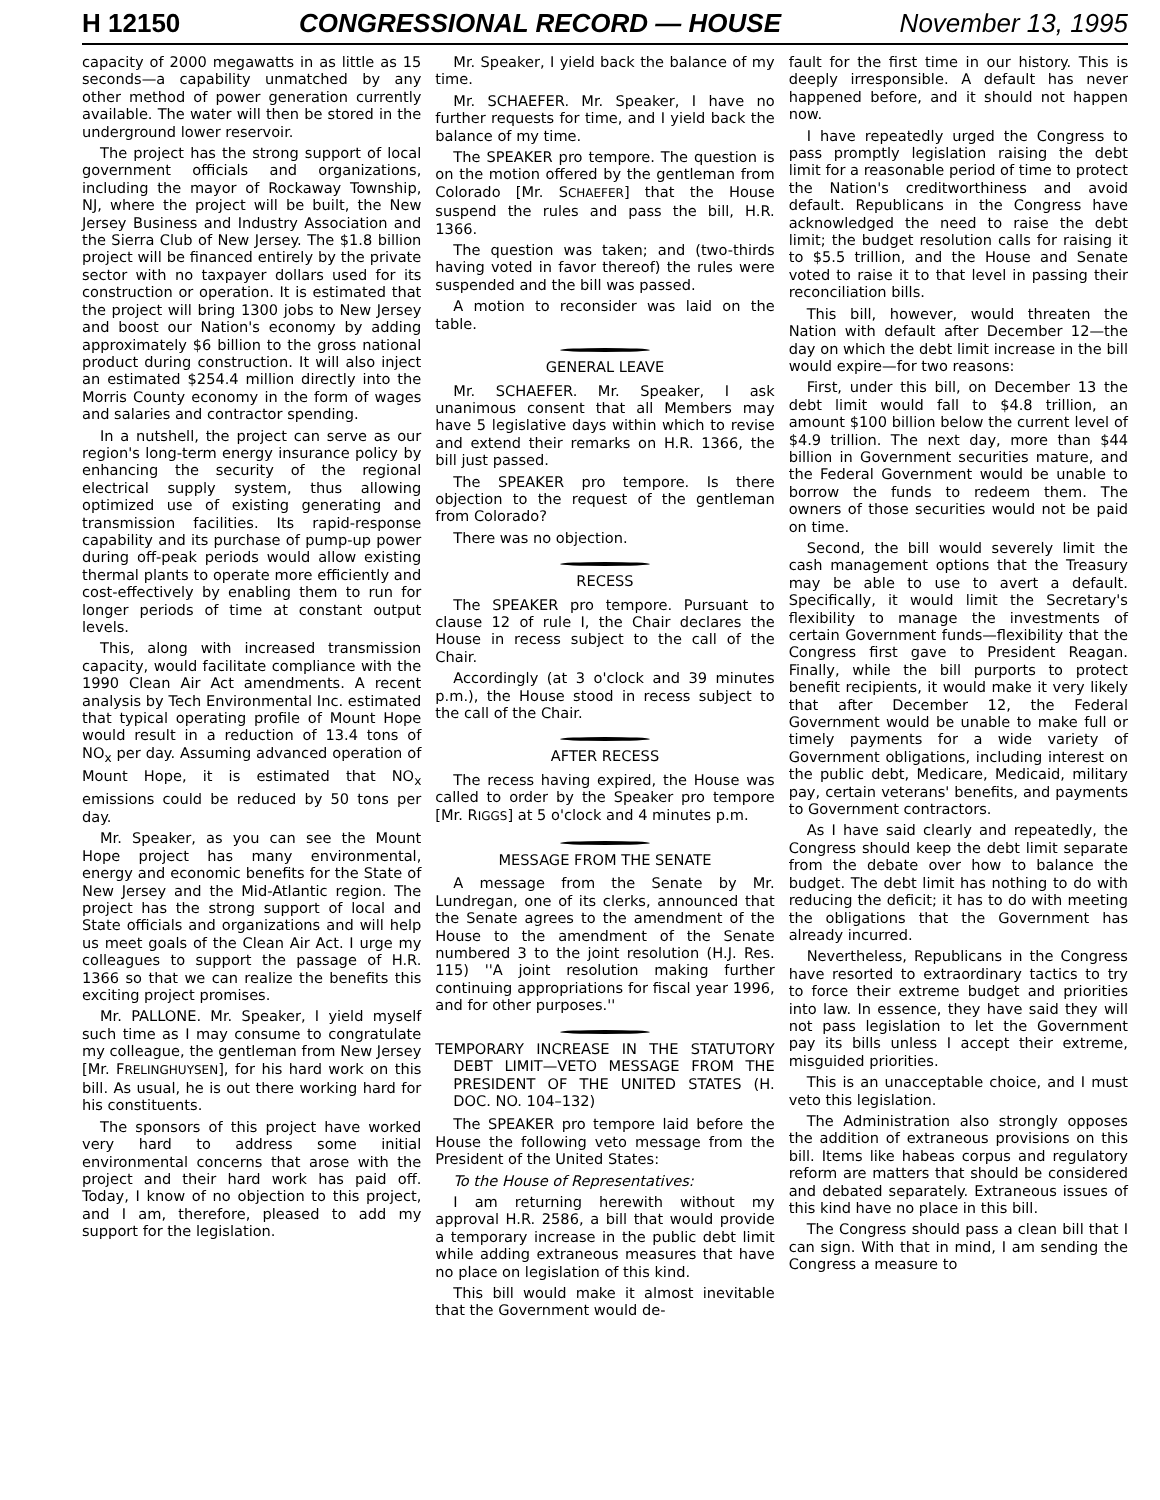H 12150 CONGRESSIONAL RECORD — HOUSE November 13, 1995
capacity of 2000 megawatts in as little as 15 seconds—a capability unmatched by any other method of power generation currently available. The water will then be stored in the underground lower reservoir.
The project has the strong support of local government officials and organizations, including the mayor of Rockaway Township, NJ, where the project will be built, the New Jersey Business and Industry Association and the Sierra Club of New Jersey. The $1.8 billion project will be financed entirely by the private sector with no taxpayer dollars used for its construction or operation. It is estimated that the project will bring 1300 jobs to New Jersey and boost our Nation's economy by adding approximately $6 billion to the gross national product during construction. It will also inject an estimated $254.4 million directly into the Morris County economy in the form of wages and salaries and contractor spending.
In a nutshell, the project can serve as our region's long-term energy insurance policy by enhancing the security of the regional electrical supply system, thus allowing optimized use of existing generating and transmission facilities. Its rapid-response capability and its purchase of pump-up power during off-peak periods would allow existing thermal plants to operate more efficiently and cost-effectively by enabling them to run for longer periods of time at constant output levels.
This, along with increased transmission capacity, would facilitate compliance with the 1990 Clean Air Act amendments. A recent analysis by Tech Environmental Inc. estimated that typical operating profile of Mount Hope would result in a reduction of 13.4 tons of NO<sub>x</sub> per day. Assuming advanced operation of Mount Hope, it is estimated that NO<sub>x</sub> emissions could be reduced by 50 tons per day.
Mr. Speaker, as you can see the Mount Hope project has many environmental, energy and economic benefits for the State of New Jersey and the Mid-Atlantic region. The project has the strong support of local and State officials and organizations and will help us meet goals of the Clean Air Act. I urge my colleagues to support the passage of H.R. 1366 so that we can realize the benefits this exciting project promises.
Mr. PALLONE. Mr. Speaker, I yield myself such time as I may consume to congratulate my colleague, the gentleman from New Jersey [Mr. FRELINGHUYSEN], for his hard work on this bill. As usual, he is out there working hard for his constituents.
The sponsors of this project have worked very hard to address some initial environmental concerns that arose with the project and their hard work has paid off. Today, I know of no objection to this project, and I am, therefore, pleased to add my support for the legislation.
Mr. Speaker, I yield back the balance of my time.
Mr. SCHAEFER. Mr. Speaker, I have no further requests for time, and I yield back the balance of my time.
The SPEAKER pro tempore. The question is on the motion offered by the gentleman from Colorado [Mr. SCHAEFER] that the House suspend the rules and pass the bill, H.R. 1366.
The question was taken; and (two-thirds having voted in favor thereof) the rules were suspended and the bill was passed.
A motion to reconsider was laid on the table.
GENERAL LEAVE
Mr. SCHAEFER. Mr. Speaker, I ask unanimous consent that all Members may have 5 legislative days within which to revise and extend their remarks on H.R. 1366, the bill just passed.
The SPEAKER pro tempore. Is there objection to the request of the gentleman from Colorado?
There was no objection.
RECESS
The SPEAKER pro tempore. Pursuant to clause 12 of rule I, the Chair declares the House in recess subject to the call of the Chair.
Accordingly (at 3 o'clock and 39 minutes p.m.), the House stood in recess subject to the call of the Chair.
AFTER RECESS
The recess having expired, the House was called to order by the Speaker pro tempore [Mr. RIGGS] at 5 o'clock and 4 minutes p.m.
MESSAGE FROM THE SENATE
A message from the Senate by Mr. Lundregan, one of its clerks, announced that the Senate agrees to the amendment of the House to the amendment of the Senate numbered 3 to the joint resolution (H.J. Res. 115) ''A joint resolution making further continuing appropriations for fiscal year 1996, and for other purposes.''
TEMPORARY INCREASE IN THE STATUTORY DEBT LIMIT—VETO MESSAGE FROM THE PRESIDENT OF THE UNITED STATES (H. DOC. NO. 104–132)
The SPEAKER pro tempore laid before the House the following veto message from the President of the United States:
To the House of Representatives:
I am returning herewith without my approval H.R. 2586, a bill that would provide a temporary increase in the public debt limit while adding extraneous measures that have no place on legislation of this kind.
This bill would make it almost inevitable that the Government would de-
fault for the first time in our history. This is deeply irresponsible. A default has never happened before, and it should not happen now.
I have repeatedly urged the Congress to pass promptly legislation raising the debt limit for a reasonable period of time to protect the Nation's creditworthiness and avoid default. Republicans in the Congress have acknowledged the need to raise the debt limit; the budget resolution calls for raising it to $5.5 trillion, and the House and Senate voted to raise it to that level in passing their reconciliation bills.
This bill, however, would threaten the Nation with default after December 12—the day on which the debt limit increase in the bill would expire—for two reasons:
First, under this bill, on December 13 the debt limit would fall to $4.8 trillion, an amount $100 billion below the current level of $4.9 trillion. The next day, more than $44 billion in Government securities mature, and the Federal Government would be unable to borrow the funds to redeem them. The owners of those securities would not be paid on time.
Second, the bill would severely limit the cash management options that the Treasury may be able to use to avert a default. Specifically, it would limit the Secretary's flexibility to manage the investments of certain Government funds—flexibility that the Congress first gave to President Reagan. Finally, while the bill purports to protect benefit recipients, it would make it very likely that after December 12, the Federal Government would be unable to make full or timely payments for a wide variety of Government obligations, including interest on the public debt, Medicare, Medicaid, military pay, certain veterans' benefits, and payments to Government contractors.
As I have said clearly and repeatedly, the Congress should keep the debt limit separate from the debate over how to balance the budget. The debt limit has nothing to do with reducing the deficit; it has to do with meeting the obligations that the Government has already incurred.
Nevertheless, Republicans in the Congress have resorted to extraordinary tactics to try to force their extreme budget and priorities into law. In essence, they have said they will not pass legislation to let the Government pay its bills unless I accept their extreme, misguided priorities.
This is an unacceptable choice, and I must veto this legislation.
The Administration also strongly opposes the addition of extraneous provisions on this bill. Items like habeas corpus and regulatory reform are matters that should be considered and debated separately. Extraneous issues of this kind have no place in this bill.
The Congress should pass a clean bill that I can sign. With that in mind, I am sending the Congress a measure to